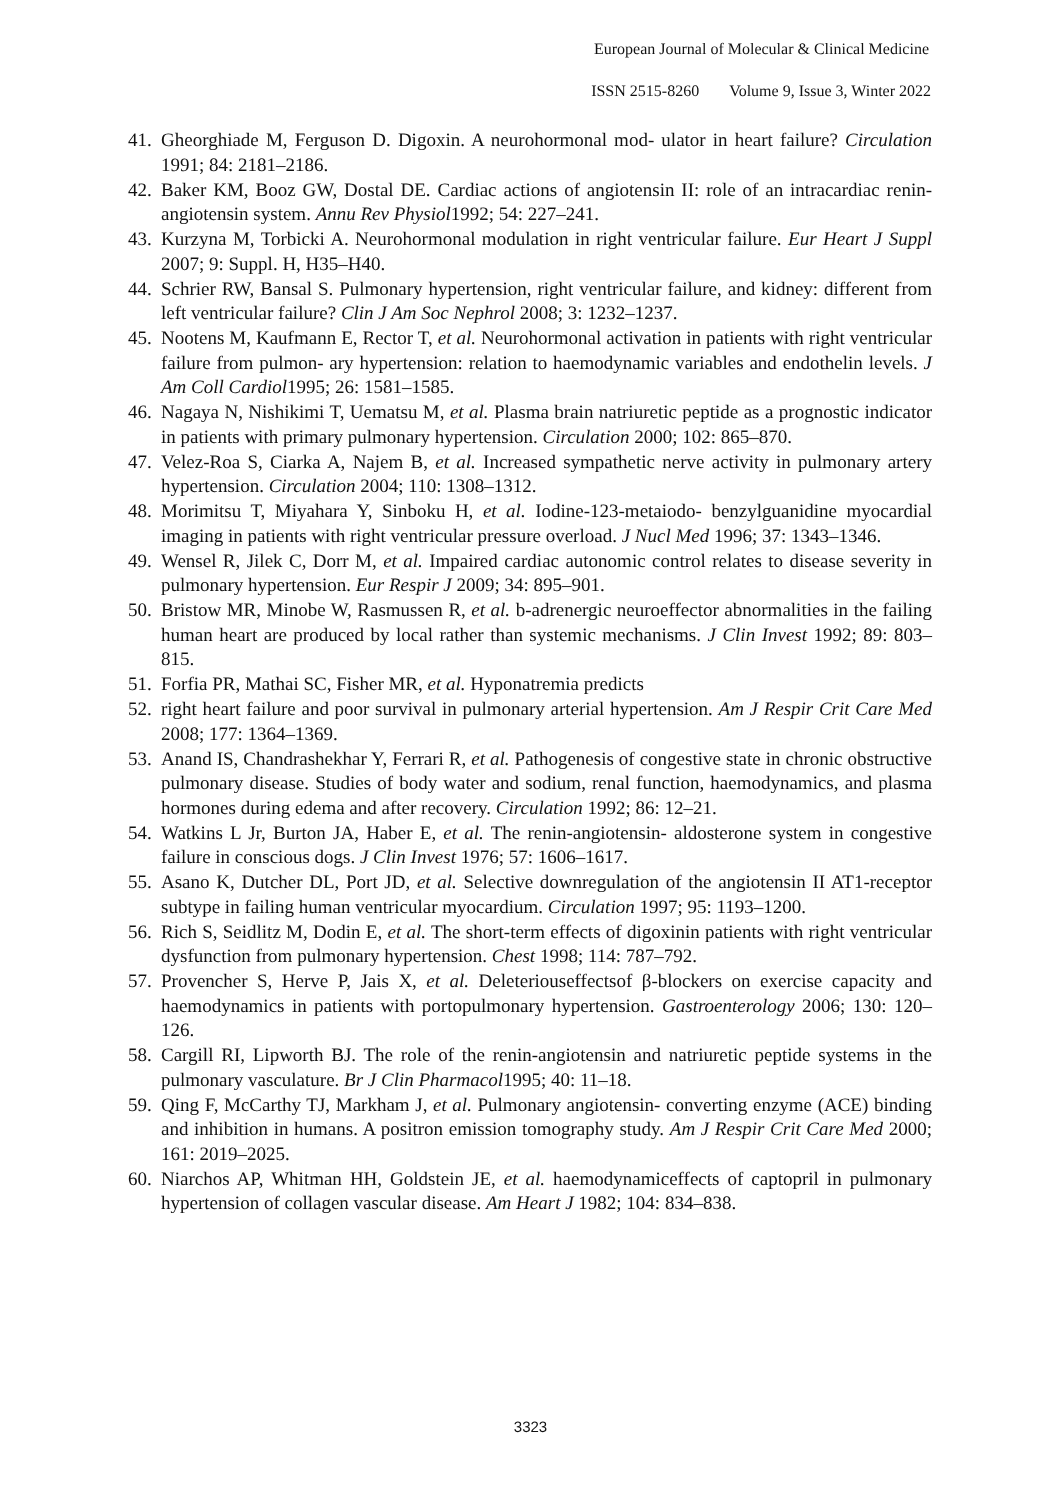European Journal of Molecular & Clinical Medicine
ISSN 2515-8260 Volume 9, Issue 3, Winter 2022
41.
Gheorghiade M, Ferguson D. Digoxin. A neurohormonal mod- ulator in heart failure? Circulation 1991; 84: 2181–2186.
42.
Baker KM, Booz GW, Dostal DE. Cardiac actions of angiotensin II: role of an intracardiac renin-angiotensin system. Annu Rev Physiol1992; 54: 227–241.
43.
Kurzyna M, Torbicki A. Neurohormonal modulation in right ventricular failure. Eur Heart J Suppl 2007; 9: Suppl. H, H35–H40.
44.
Schrier RW, Bansal S. Pulmonary hypertension, right ventricular failure, and kidney: different from left ventricular failure? Clin J Am Soc Nephrol 2008; 3: 1232–1237.
45.
Nootens M, Kaufmann E, Rector T, et al. Neurohormonal activation in patients with right ventricular failure from pulmon- ary hypertension: relation to haemodynamic variables and endothelin levels. J Am Coll Cardiol1995; 26: 1581–1585.
46.
Nagaya N, Nishikimi T, Uematsu M, et al. Plasma brain natriuretic peptide as a prognostic indicator in patients with primary pulmonary hypertension. Circulation 2000; 102: 865–870.
47.
Velez-Roa S, Ciarka A, Najem B, et al. Increased sympathetic nerve activity in pulmonary artery hypertension. Circulation 2004; 110: 1308–1312.
48.
Morimitsu T, Miyahara Y, Sinboku H, et al. Iodine-123-metaiodo- benzylguanidine myocardial imaging in patients with right ventricular pressure overload. J Nucl Med 1996; 37: 1343–1346.
49.
Wensel R, Jilek C, Dorr M, et al. Impaired cardiac autonomic control relates to disease severity in pulmonary hypertension. Eur Respir J 2009; 34: 895–901.
50.
Bristow MR, Minobe W, Rasmussen R, et al. b-adrenergic neuroeffector abnormalities in the failing human heart are produced by local rather than systemic mechanisms. J Clin Invest 1992; 89: 803–815.
51.
Forfia PR, Mathai SC, Fisher MR, et al. Hyponatremia predicts
52.
right heart failure and poor survival in pulmonary arterial hypertension. Am J Respir Crit Care Med 2008; 177: 1364–1369.
53.
Anand IS, Chandrashekhar Y, Ferrari R, et al. Pathogenesis of congestive state in chronic obstructive pulmonary disease. Studies of body water and sodium, renal function, haemodynamics, and plasma hormones during edema and after recovery. Circulation 1992; 86: 12–21.
54.
Watkins L Jr, Burton JA, Haber E, et al. The renin-angiotensin- aldosterone system in congestive failure in conscious dogs. J Clin Invest 1976; 57: 1606–1617.
55.
Asano K, Dutcher DL, Port JD, et al. Selective downregulation of the angiotensin II AT1-receptor subtype in failing human ventricular myocardium. Circulation 1997; 95: 1193–1200.
56.
Rich S, Seidlitz M, Dodin E, et al. The short-term effects of digoxinin patients with right ventricular dysfunction from pulmonary hypertension. Chest 1998; 114: 787–792.
57.
Provencher S, Herve P, Jais X, et al. Deleteriouseffectsof β-blockers on exercise capacity and haemodynamics in patients with portopulmonary hypertension. Gastroenterology 2006; 130: 120–126.
58.
Cargill RI, Lipworth BJ. The role of the renin-angiotensin and natriuretic peptide systems in the pulmonary vasculature. Br J Clin Pharmacol1995; 40: 11–18.
59.
Qing F, McCarthy TJ, Markham J, et al. Pulmonary angiotensin- converting enzyme (ACE) binding and inhibition in humans. A positron emission tomography study. Am J Respir Crit Care Med 2000; 161: 2019–2025.
60.
Niarchos AP, Whitman HH, Goldstein JE, et al. haemodynamiceffects of captopril in pulmonary hypertension of collagen vascular disease. Am Heart J 1982; 104: 834–838.
3323